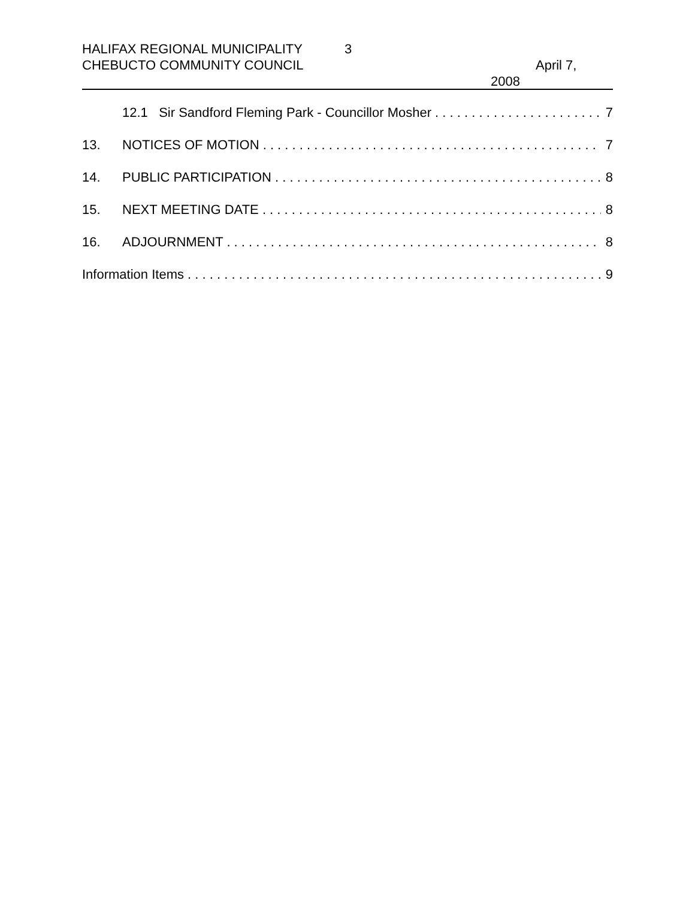HALIFAX REGIONAL MUNICIPALITY
CHEBUCTO COMMUNITY COUNCIL
3
April 7,
2008
12.1 Sir Sandford Fleming Park - Councillor Mosher 7
13. NOTICES OF MOTION 7
14. PUBLIC PARTICIPATION 8
15. NEXT MEETING DATE 8
16. ADJOURNMENT 8
Information Items 9